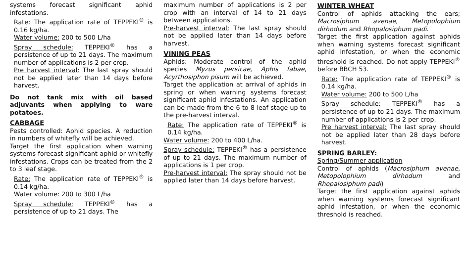systems forecast significant aphid infestations.
Rate: The application rate of TEPPEKI<sup>®</sup> is 0.16 kg/ha.
Water volume: 200 to 500 L/ha
Spray schedule: TEPPEKI<sup>®</sup> has a persistence of up to 21 days. The maximum number of applications is 2 per crop.
Pre harvest interval: The last spray should not be applied later than 14 days before harvest.
Do not tank mix with oil based adjuvants when applying to ware potatoes.
CABBAGE
Pests controlled: Aphid species. A reduction in numbers of whitefly will be achieved.
Target the first application when warning systems forecast significant aphid or whitefly infestations. Crops can be treated from the 2 to 3 leaf stage.
Rate: The application rate of TEPPEKI<sup>®</sup> is 0.14 kg/ha.
Water volume: 200 to 300 L/ha
Spray schedule: TEPPEKI<sup>®</sup> has a persistence of up to 21 days. The
maximum number of applications is 2 per crop with an interval of 14 to 21 days between applications.
Pre-harvest interval: The last spray should not be applied later than 14 days before harvest.
VINING PEAS
Aphids: Moderate control of the aphid species Myzus persicae, Aphis fabae, Acyrthosiphon pisum will be achieved.
Target the application at arrival of aphids in spring or when warning systems forecast significant aphid infestations. An application can be made from the 6 to 8 leaf stage up to the pre-harvest interval.
Rate: The application rate of TEPPEKI<sup>®</sup> is 0.14 kg/ha.
Water volume: 200 to 400 L/ha.
Spray schedule: TEPPEKI<sup>®</sup> has a persistence of up to 21 days. The maximum number of applications is 1 per crop.
Pre-harvest interval: The spray should not be applied later than 14 days before harvest.
WINTER WHEAT
Control of aphids attacking the ears; Macrosiphum avenae, Metopolophium dirhodum and Rhopalosiphum padi.
Target the first application against aphids when warning systems forecast significant aphid infestation, or when the economic threshold is reached. Do not apply TEPPEKI<sup>®</sup> before BBCH 53.
Rate: The application rate of TEPPEKI<sup>®</sup> is 0.14 kg/ha.
Water volume: 200 to 500 L/ha
Spray schedule: TEPPEKI<sup>®</sup> has a persistence of up to 21 days. The maximum number of applications is 2 per crop.
Pre harvest interval: The last spray should not be applied later than 28 days before harvest.
SPRING BARLEY:
Spring/Summer application
Control of aphids (Macrosiphum avenae, Metopolophium dirhodum and Rhopalosiphum padi)
Target the first application against aphids when warning systems forecast significant aphid infestation, or when the economic threshold is reached.